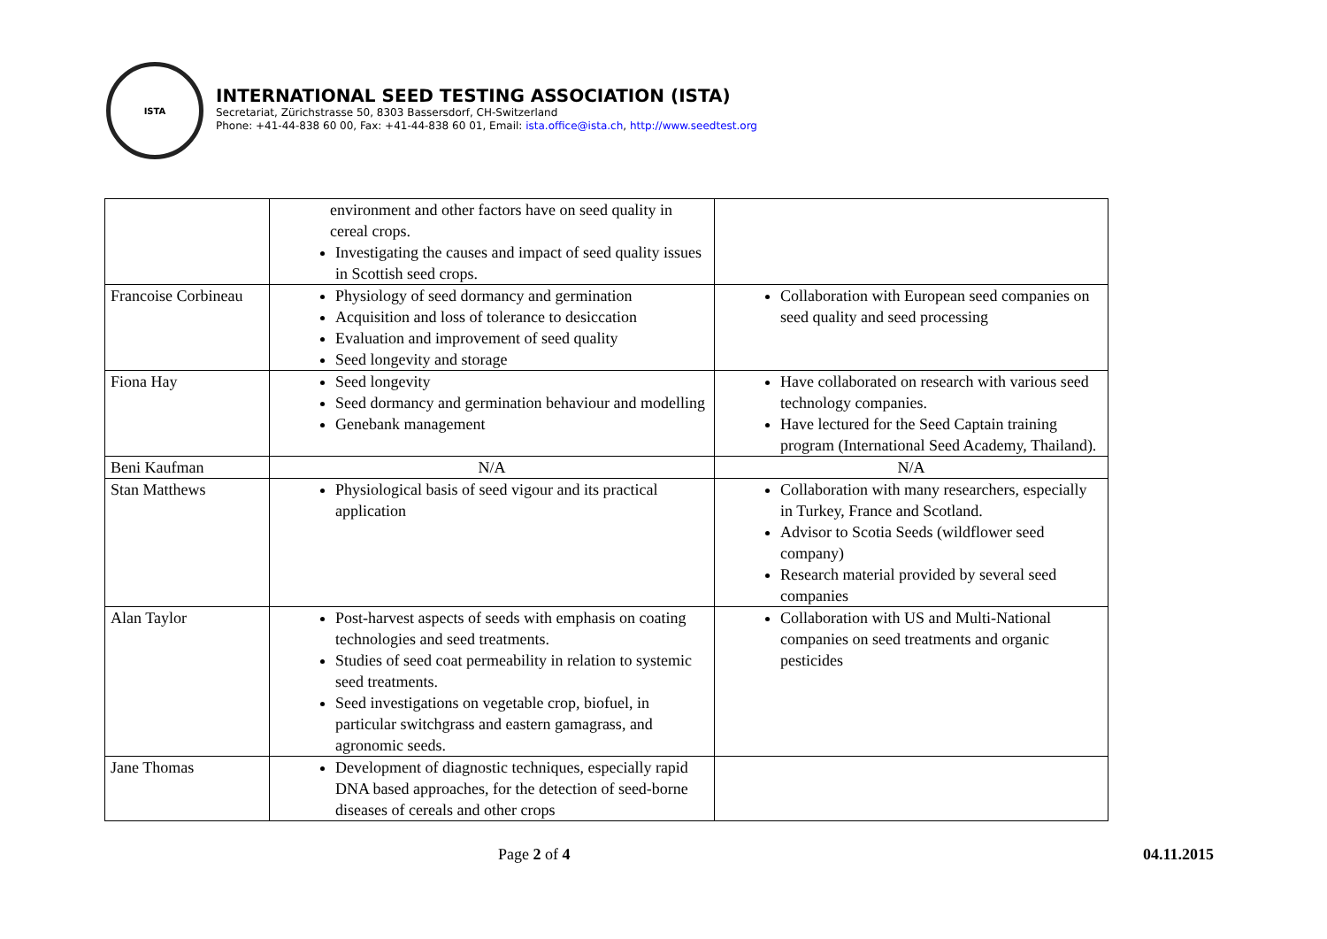ISTA
INTERNATIONAL SEED TESTING ASSOCIATION (ISTA)
Secretariat, Zürichstrasse 50, 8303 Bassersdorf, CH-Switzerland
Phone: +41-44-838 60 00, Fax: +41-44-838 60 01, Email: ista.office@ista.ch, http://www.seedtest.org
| | environment and other factors have on seed quality in cereal crops. Investigating the causes and impact of seed quality issues in Scottish seed crops. | |
| Francoise Corbineau | Physiology of seed dormancy and germination Acquisition and loss of tolerance to desiccation Evaluation and improvement of seed quality Seed longevity and storage | Collaboration with European seed companies on seed quality and seed processing |
| Fiona Hay | Seed longevity Seed dormancy and germination behaviour and modelling Genebank management | Have collaborated on research with various seed technology companies. Have lectured for the Seed Captain training program (International Seed Academy, Thailand). |
| Beni Kaufman | N/A | N/A |
| Stan Matthews | Physiological basis of seed vigour and its practical application | Collaboration with many researchers, especially in Turkey, France and Scotland. Advisor to Scotia Seeds (wildflower seed company) Research material provided by several seed companies |
| Alan Taylor | Post-harvest aspects of seeds with emphasis on coating technologies and seed treatments. Studies of seed coat permeability in relation to systemic seed treatments. Seed investigations on vegetable crop, biofuel, in particular switchgrass and eastern gamagrass, and agronomic seeds. | Collaboration with US and Multi-National companies on seed treatments and organic pesticides |
| Jane Thomas | Development of diagnostic techniques, especially rapid DNA based approaches, for the detection of seed-borne diseases of cereals and other crops | |
Page 2 of 4 04.11.2015